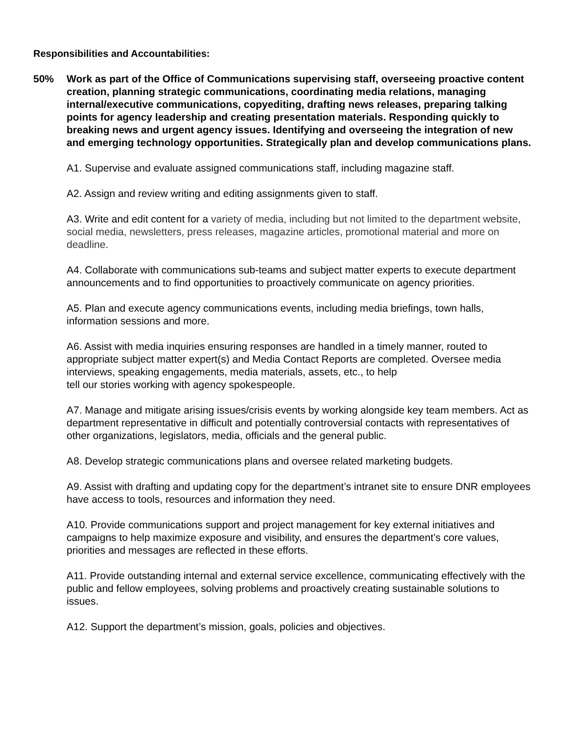Responsibilities and Accountabilities:
50% Work as part of the Office of Communications supervising staff, overseeing proactive content creation, planning strategic communications, coordinating media relations, managing internal/executive communications, copyediting, drafting news releases, preparing talking points for agency leadership and creating presentation materials. Responding quickly to breaking news and urgent agency issues. Identifying and overseeing the integration of new and emerging technology opportunities. Strategically plan and develop communications plans.
A1. Supervise and evaluate assigned communications staff, including magazine staff.
A2. Assign and review writing and editing assignments given to staff.
A3. Write and edit content for a variety of media, including but not limited to the department website, social media, newsletters, press releases, magazine articles, promotional material and more on deadline.
A4. Collaborate with communications sub-teams and subject matter experts to execute department announcements and to find opportunities to proactively communicate on agency priorities.
A5. Plan and execute agency communications events, including media briefings, town halls, information sessions and more.
A6. Assist with media inquiries ensuring responses are handled in a timely manner, routed to appropriate subject matter expert(s) and Media Contact Reports are completed. Oversee media interviews, speaking engagements, media materials, assets, etc., to help
tell our stories working with agency spokespeople.
A7. Manage and mitigate arising issues/crisis events by working alongside key team members. Act as department representative in difficult and potentially controversial contacts with representatives of other organizations, legislators, media, officials and the general public.
A8. Develop strategic communications plans and oversee related marketing budgets.
A9. Assist with drafting and updating copy for the department’s intranet site to ensure DNR employees have access to tools, resources and information they need.
A10. Provide communications support and project management for key external initiatives and campaigns to help maximize exposure and visibility, and ensures the department’s core values, priorities and messages are reflected in these efforts.
A11. Provide outstanding internal and external service excellence, communicating effectively with the public and fellow employees, solving problems and proactively creating sustainable solutions to issues.
A12. Support the department’s mission, goals, policies and objectives.